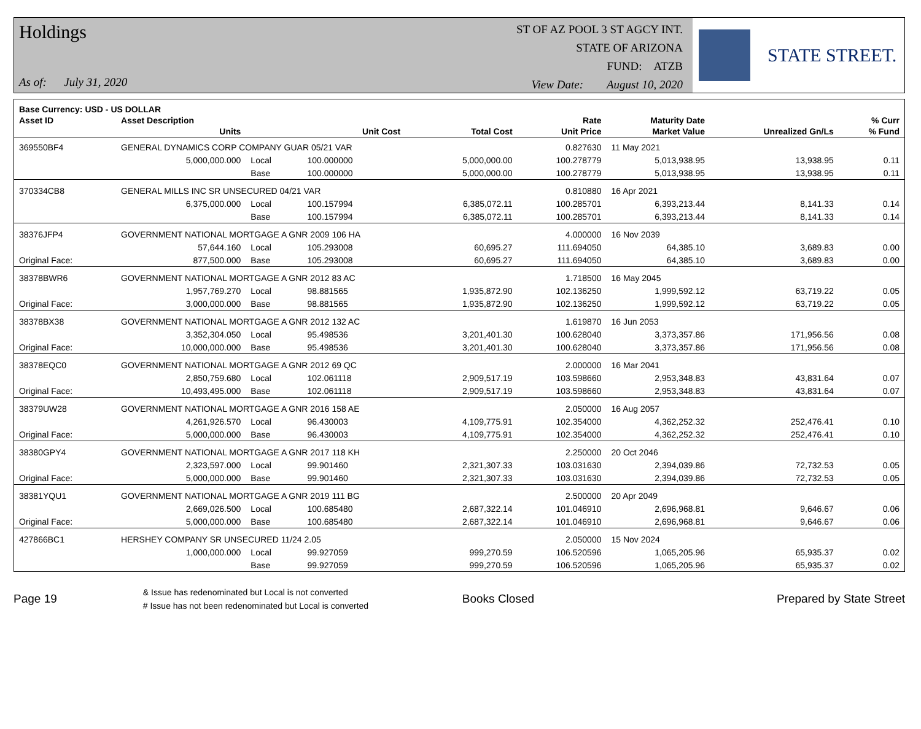Holdings
As of: July 31, 2020
ST OF AZ POOL 3 ST AGCY INT.
STATE OF ARIZONA
FUND: ATZB
View Date: August 10, 2020
STATE STREET.
| Base Currency: USD - US DOLLAR | | | | | | | | |
| --- | --- | --- | --- | --- | --- | --- | --- | --- |
| Asset ID | Asset Description | | | | Rate | Maturity Date | | % Curr |
| | Units | | Unit Cost | Total Cost | Unit Price | Market Value | Unrealized Gn/Ls | % Fund |
| 369550BF4 | GENERAL DYNAMICS CORP COMPANY GUAR 05/21 VAR | | | | 0.827630 | 11 May 2021 | | |
| | 5,000,000.000 | Local | 100.000000 | 5,000,000.00 | 100.278779 | 5,013,938.95 | 13,938.95 | 0.11 |
| | | Base | 100.000000 | 5,000,000.00 | 100.278779 | 5,013,938.95 | 13,938.95 | 0.11 |
| 370334CB8 | GENERAL MILLS INC SR UNSECURED 04/21 VAR | | | | 0.810880 | 16 Apr 2021 | | |
| | 6,375,000.000 | Local | 100.157994 | 6,385,072.11 | 100.285701 | 6,393,213.44 | 8,141.33 | 0.14 |
| | | Base | 100.157994 | 6,385,072.11 | 100.285701 | 6,393,213.44 | 8,141.33 | 0.14 |
| 38376JFP4 | GOVERNMENT NATIONAL MORTGAGE A GNR 2009 106 HA | | | | 4.000000 | 16 Nov 2039 | | |
| | 57,644.160 | Local | 105.293008 | 60,695.27 | 111.694050 | 64,385.10 | 3,689.83 | 0.00 |
| Original Face: | 877,500.000 | Base | 105.293008 | 60,695.27 | 111.694050 | 64,385.10 | 3,689.83 | 0.00 |
| 38378BWR6 | GOVERNMENT NATIONAL MORTGAGE A GNR 2012 83 AC | | | | 1.718500 | 16 May 2045 | | |
| | 1,957,769.270 | Local | 98.881565 | 1,935,872.90 | 102.136250 | 1,999,592.12 | 63,719.22 | 0.05 |
| Original Face: | 3,000,000.000 | Base | 98.881565 | 1,935,872.90 | 102.136250 | 1,999,592.12 | 63,719.22 | 0.05 |
| 38378BX38 | GOVERNMENT NATIONAL MORTGAGE A GNR 2012 132 AC | | | | 1.619870 | 16 Jun 2053 | | |
| | 3,352,304.050 | Local | 95.498536 | 3,201,401.30 | 100.628040 | 3,373,357.86 | 171,956.56 | 0.08 |
| Original Face: | 10,000,000.000 | Base | 95.498536 | 3,201,401.30 | 100.628040 | 3,373,357.86 | 171,956.56 | 0.08 |
| 38378EQC0 | GOVERNMENT NATIONAL MORTGAGE A GNR 2012 69 QC | | | | 2.000000 | 16 Mar 2041 | | |
| | 2,850,759.680 | Local | 102.061118 | 2,909,517.19 | 103.598660 | 2,953,348.83 | 43,831.64 | 0.07 |
| Original Face: | 10,493,495.000 | Base | 102.061118 | 2,909,517.19 | 103.598660 | 2,953,348.83 | 43,831.64 | 0.07 |
| 38379UW28 | GOVERNMENT NATIONAL MORTGAGE A GNR 2016 158 AE | | | | 2.050000 | 16 Aug 2057 | | |
| | 4,261,926.570 | Local | 96.430003 | 4,109,775.91 | 102.354000 | 4,362,252.32 | 252,476.41 | 0.10 |
| Original Face: | 5,000,000.000 | Base | 96.430003 | 4,109,775.91 | 102.354000 | 4,362,252.32 | 252,476.41 | 0.10 |
| 38380GPY4 | GOVERNMENT NATIONAL MORTGAGE A GNR 2017 118 KH | | | | 2.250000 | 20 Oct 2046 | | |
| | 2,323,597.000 | Local | 99.901460 | 2,321,307.33 | 103.031630 | 2,394,039.86 | 72,732.53 | 0.05 |
| Original Face: | 5,000,000.000 | Base | 99.901460 | 2,321,307.33 | 103.031630 | 2,394,039.86 | 72,732.53 | 0.05 |
| 38381YQU1 | GOVERNMENT NATIONAL MORTGAGE A GNR 2019 111 BG | | | | 2.500000 | 20 Apr 2049 | | |
| | 2,669,026.500 | Local | 100.685480 | 2,687,322.14 | 101.046910 | 2,696,968.81 | 9,646.67 | 0.06 |
| Original Face: | 5,000,000.000 | Base | 100.685480 | 2,687,322.14 | 101.046910 | 2,696,968.81 | 9,646.67 | 0.06 |
| 427866BC1 | HERSHEY COMPANY SR UNSECURED 11/24 2.05 | | | | 2.050000 | 15 Nov 2024 | | |
| | 1,000,000.000 | Local | 99.927059 | 999,270.59 | 106.520596 | 1,065,205.96 | 65,935.37 | 0.02 |
| | | Base | 99.927059 | 999,270.59 | 106.520596 | 1,065,205.96 | 65,935.37 | 0.02 |
Page 19
& Issue has redenominated but Local is not converted
# Issue has not been redenominated but Local is converted
Books Closed Prepared by State Street